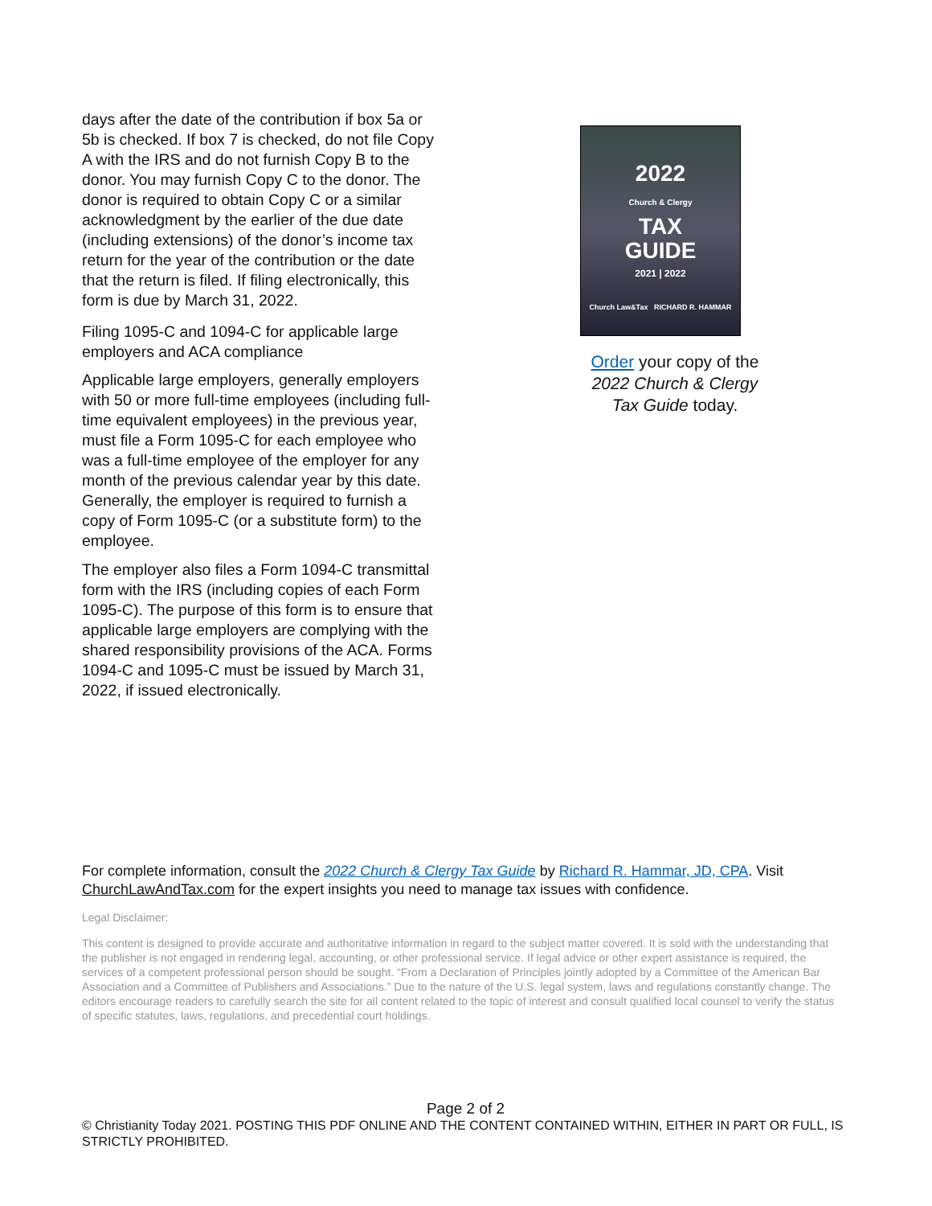days after the date of the contribution if box 5a or 5b is checked. If box 7 is checked, do not file Copy A with the IRS and do not furnish Copy B to the donor. You may furnish Copy C to the donor. The donor is required to obtain Copy C or a similar acknowledgment by the earlier of the due date (including extensions) of the donor’s income tax return for the year of the contribution or the date that the return is filed. If filing electronically, this form is due by March 31, 2022.
Filing 1095-C and 1094-C for applicable large employers and ACA compliance
Applicable large employers, generally employers with 50 or more full-time employees (including full-time equivalent employees) in the previous year, must file a Form 1095-C for each employee who was a full-time employee of the employer for any month of the previous calendar year by this date. Generally, the employer is required to furnish a copy of Form 1095-C (or a substitute form) to the employee.
The employer also files a Form 1094-C transmittal form with the IRS (including copies of each Form 1095-C). The purpose of this form is to ensure that applicable large employers are complying with the shared responsibility provisions of the ACA. Forms 1094-C and 1095-C must be issued by March 31, 2022, if issued electronically.
2022
Church & Clergy
TAX
GUIDE
2021 | 2022
Church Law&Tax RICHARD R. HAMMAR
Order your copy of the 2022 Church & Clergy Tax Guide today.
For complete information, consult the 2022 Church & Clergy Tax Guide by Richard R. Hammar, JD, CPA. Visit ChurchLawAndTax.com for the expert insights you need to manage tax issues with confidence.
Legal Disclaimer:
This content is designed to provide accurate and authoritative information in regard to the subject matter covered. It is sold with the understanding that the publisher is not engaged in rendering legal, accounting, or other professional service. If legal advice or other expert assistance is required, the services of a competent professional person should be sought. “From a Declaration of Principles jointly adopted by a Committee of the American Bar Association and a Committee of Publishers and Associations.” Due to the nature of the U.S. legal system, laws and regulations constantly change. The editors encourage readers to carefully search the site for all content related to the topic of interest and consult qualified local counsel to verify the status of specific statutes, laws, regulations, and precedential court holdings.
Page 2 of 2
© Christianity Today 2021. POSTING THIS PDF ONLINE AND THE CONTENT CONTAINED WITHIN, EITHER IN PART OR FULL, IS STRICTLY PROHIBITED.